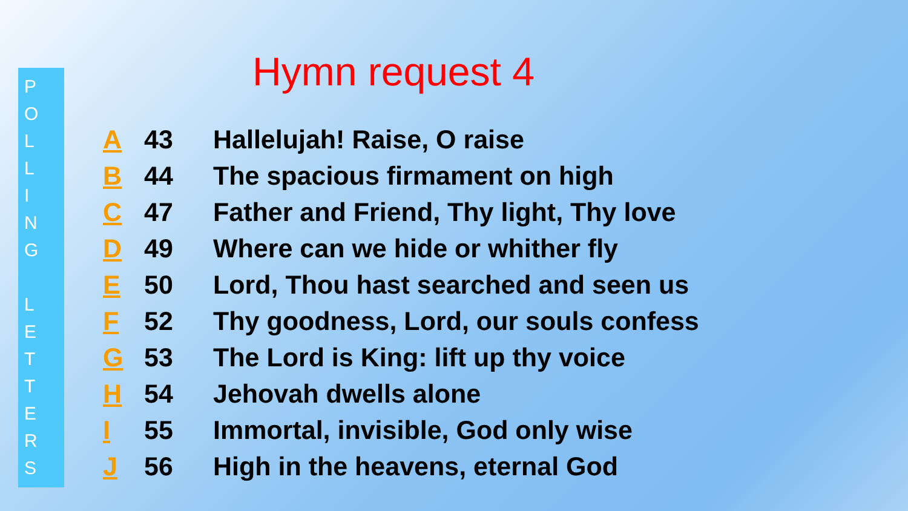P
O
L
L
I
N
G
L
E
T
T
E
R
S
Hymn request 4
| A | 43 | Hallelujah! Raise, O raise |
| B | 44 | The spacious firmament on high |
| C | 47 | Father and Friend, Thy light, Thy love |
| D | 49 | Where can we hide or whither fly |
| E | 50 | Lord, Thou hast searched and seen us |
| F | 52 | Thy goodness, Lord, our souls confess |
| G | 53 | The Lord is King: lift up thy voice |
| H | 54 | Jehovah dwells alone |
| I | 55 | Immortal, invisible, God only wise |
| J | 56 | High in the heavens, eternal God |